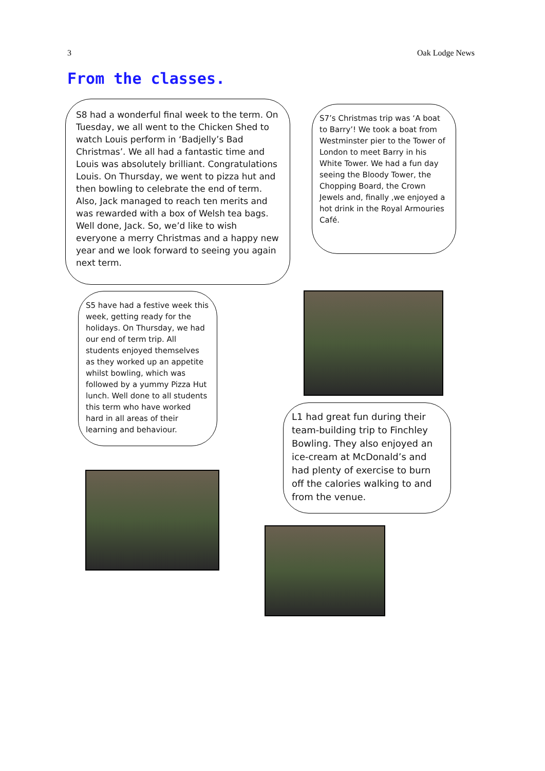3 Oak Lodge News
From the classes.
S8 had a wonderful final week to the term. On Tuesday, we all went to the Chicken Shed to watch Louis perform in ‘Badjelly’s Bad Christmas’. We all had a fantastic time and Louis was absolutely brilliant. Congratulations Louis. On Thursday, we went to pizza hut and then bowling to celebrate the end of term. Also, Jack managed to reach ten merits and was rewarded with a box of Welsh tea bags. Well done, Jack. So, we’d like to wish everyone a merry Christmas and a happy new year and we look forward to seeing you again next term.
S7’s Christmas trip was ‘A boat to Barry’! We took a boat from Westminster pier to the Tower of London to meet Barry in his White Tower. We had a fun day seeing the Bloody Tower, the Chopping Board, the Crown Jewels and, finally ,we enjoyed a hot drink in the Royal Armouries Café.
S5 have had a festive week this week, getting ready for the holidays. On Thursday, we had our end of term trip. All students enjoyed themselves as they worked up an appetite whilst bowling, which was followed by a yummy Pizza Hut lunch. Well done to all students this term who have worked hard in all areas of their learning and behaviour.
L1 had great fun during their team-building trip to Finchley Bowling. They also enjoyed an ice-cream at McDonald’s and had plenty of exercise to burn off the calories walking to and from the venue.